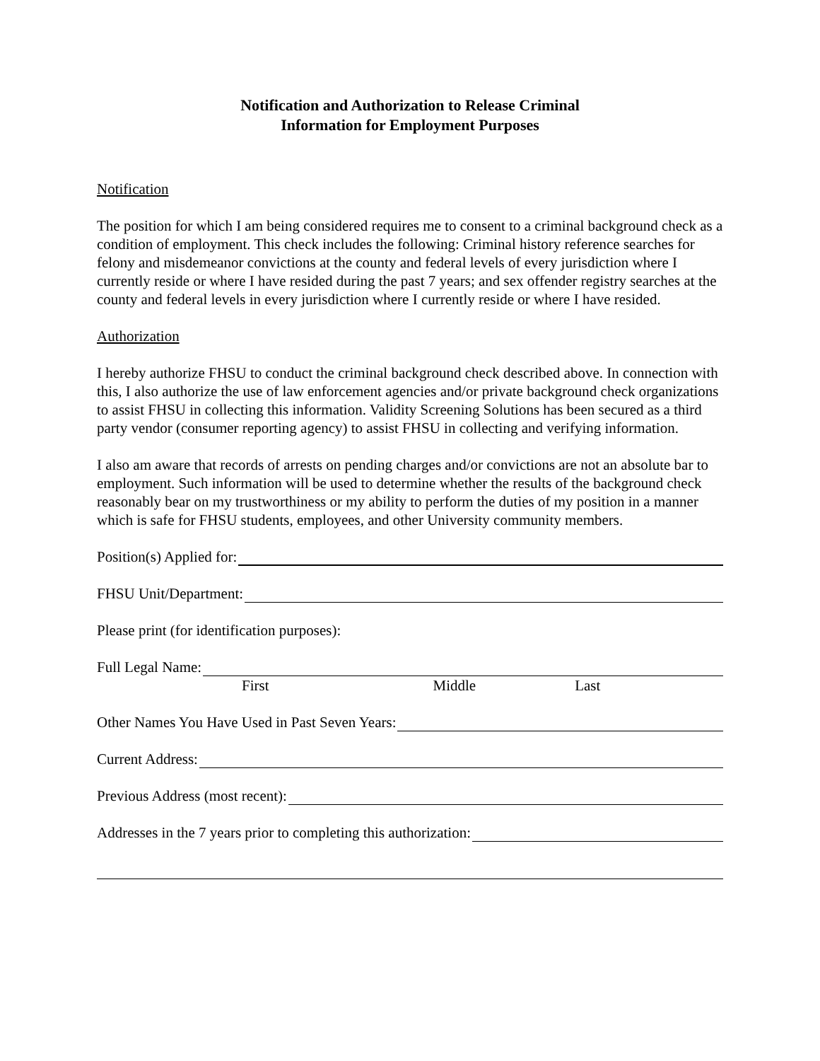Notification and Authorization to Release Criminal
Information for Employment Purposes
Notification
The position for which I am being considered requires me to consent to a criminal background check as a condition of employment. This check includes the following: Criminal history reference searches for felony and misdemeanor convictions at the county and federal levels of every jurisdiction where I currently reside or where I have resided during the past 7 years; and sex offender registry searches at the county and federal levels in every jurisdiction where I currently reside or where I have resided.
Authorization
I hereby authorize FHSU to conduct the criminal background check described above. In connection with this, I also authorize the use of law enforcement agencies and/or private background check organizations to assist FHSU in collecting this information. Validity Screening Solutions has been secured as a third party vendor (consumer reporting agency) to assist FHSU in collecting and verifying information.
I also am aware that records of arrests on pending charges and/or convictions are not an absolute bar to employment. Such information will be used to determine whether the results of the background check reasonably bear on my trustworthiness or my ability to perform the duties of my position in a manner which is safe for FHSU students, employees, and other University community members.
Position(s) Applied for:
FHSU Unit/Department:
Please print (for identification purposes):
Full Legal Name:
First Middle Last
Other Names You Have Used in Past Seven Years:
Current Address:
Previous Address (most recent):
Addresses in the 7 years prior to completing this authorization: